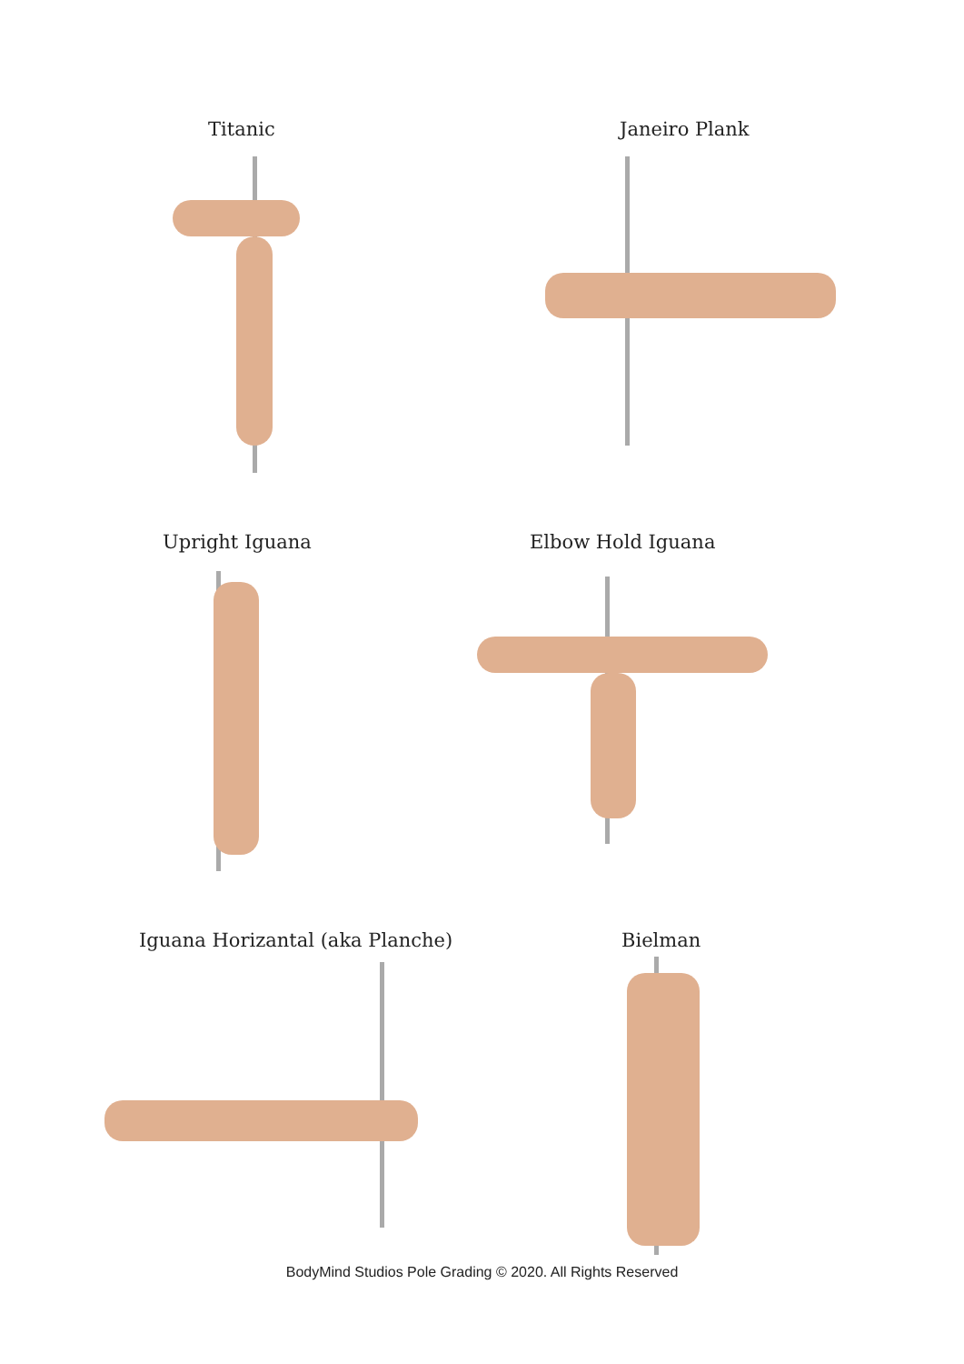Titanic Janeiro Plank
Upright Iguana Elbow Hold Iguana
Iguana Horizantal (aka Planche)
Bielman
BodyMind Studios Pole Grading © 2020. All Rights Reserved